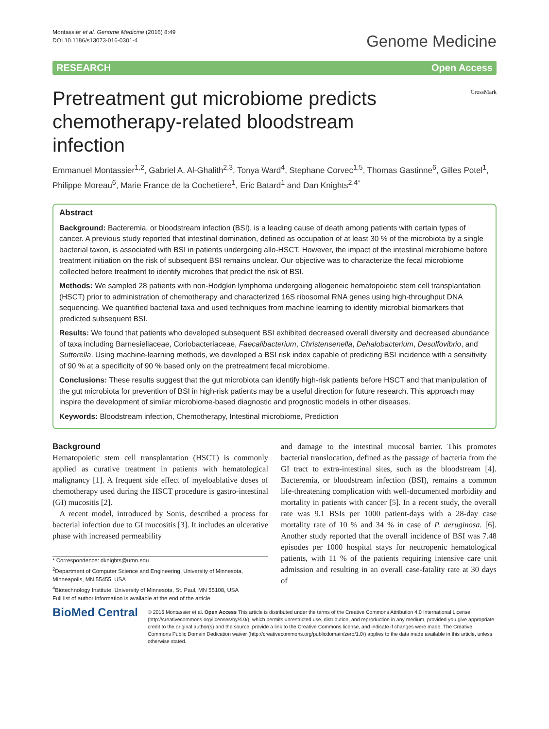Montassier et al. Genome Medicine (2016) 8:49
DOI 10.1186/s13073-016-0301-4
Genome Medicine
RESEARCH Open Access
Pretreatment gut microbiome predicts chemotherapy-related bloodstream infection
CrossMark
Emmanuel Montassier<sup>1,2</sup>, Gabriel A. Al-Ghalith<sup>2,3</sup>, Tonya Ward<sup>4</sup>, Stephane Corvec<sup>1,5</sup>, Thomas Gastinne<sup>6</sup>, Gilles Potel<sup>1</sup>, Philippe Moreau<sup>6</sup>, Marie France de la Cochetiere<sup>1</sup>, Eric Batard<sup>1</sup> and Dan Knights<sup>2,4*</sup>
Abstract
Background: Bacteremia, or bloodstream infection (BSI), is a leading cause of death among patients with certain types of cancer. A previous study reported that intestinal domination, defined as occupation of at least 30 % of the microbiota by a single bacterial taxon, is associated with BSI in patients undergoing allo-HSCT. However, the impact of the intestinal microbiome before treatment initiation on the risk of subsequent BSI remains unclear. Our objective was to characterize the fecal microbiome collected before treatment to identify microbes that predict the risk of BSI.
Methods: We sampled 28 patients with non-Hodgkin lymphoma undergoing allogeneic hematopoietic stem cell transplantation (HSCT) prior to administration of chemotherapy and characterized 16S ribosomal RNA genes using high-throughput DNA sequencing. We quantified bacterial taxa and used techniques from machine learning to identify microbial biomarkers that predicted subsequent BSI.
Results: We found that patients who developed subsequent BSI exhibited decreased overall diversity and decreased abundance of taxa including Barnesiellaceae, Coriobacteriaceae, Faecalibacterium, Christensenella, Dehalobacterium, Desulfovibrio, and Sutterella. Using machine-learning methods, we developed a BSI risk index capable of predicting BSI incidence with a sensitivity of 90 % at a specificity of 90 % based only on the pretreatment fecal microbiome.
Conclusions: These results suggest that the gut microbiota can identify high-risk patients before HSCT and that manipulation of the gut microbiota for prevention of BSI in high-risk patients may be a useful direction for future research. This approach may inspire the development of similar microbiome-based diagnostic and prognostic models in other diseases.
Keywords: Bloodstream infection, Chemotherapy, Intestinal microbiome, Prediction
Background
Hematopoietic stem cell transplantation (HSCT) is commonly applied as curative treatment in patients with hematological malignancy [1]. A frequent side effect of myeloablative doses of chemotherapy used during the HSCT procedure is gastro-intestinal (GI) mucositis [2].
A recent model, introduced by Sonis, described a process for bacterial infection due to GI mucositis [3]. It includes an ulcerative phase with increased permeability
* Correspondence: dknights@umn.edu
<sup>2</sup> Department of Computer Science and Engineering, University of Minnesota, Minneapolis, MN 55455, USA
<sup>4</sup> Biotechnology Institute, University of Minnesota, St. Paul, MN 55108, USA
Full list of author information is available at the end of the article
and damage to the intestinal mucosal barrier. This promotes bacterial translocation, defined as the passage of bacteria from the GI tract to extra-intestinal sites, such as the bloodstream [4]. Bacteremia, or bloodstream infection (BSI), remains a common life-threatening complication with well-documented morbidity and mortality in patients with cancer [5]. In a recent study, the overall rate was 9.1 BSIs per 1000 patient-days with a 28-day case mortality rate of 10 % and 34 % in case of P. aeruginosa. [6]. Another study reported that the overall incidence of BSI was 7.48 episodes per 1000 hospital stays for neutropenic hematological patients, with 11 % of the patients requiring intensive care unit admission and resulting in an overall case-fatality rate at 30 days of
BioMed Central
© 2016 Montassier et al. Open Access This article is distributed under the terms of the Creative Commons Attribution 4.0 International License (http://creativecommons.org/licenses/by/4.0/), which permits unrestricted use, distribution, and reproduction in any medium, provided you give appropriate credit to the original author(s) and the source, provide a link to the Creative Commons license, and indicate if changes were made. The Creative Commons Public Domain Dedication waiver (http://creativecommons.org/publicdomain/zero/1.0/) applies to the data made available in this article, unless otherwise stated.